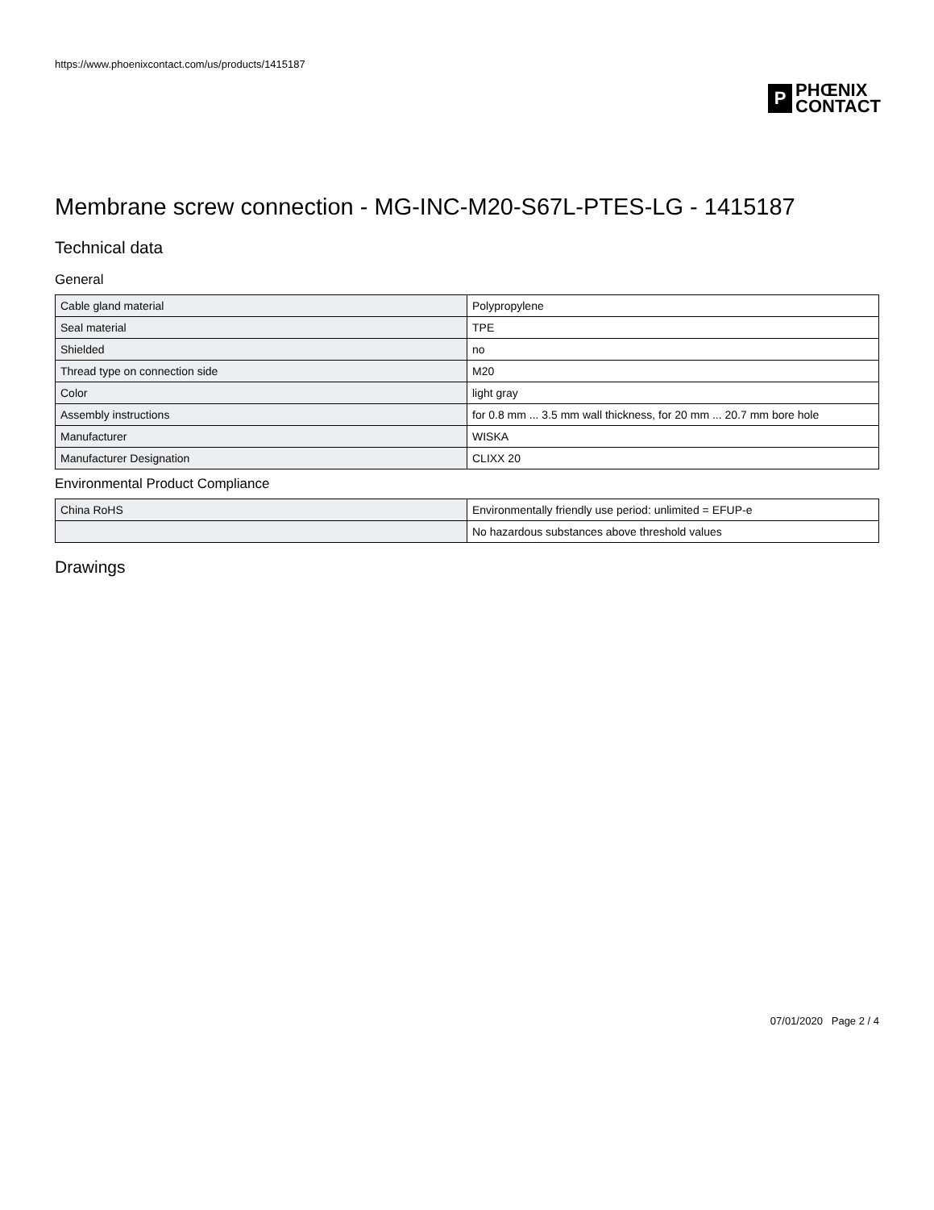https://www.phoenixcontact.com/us/products/1415187
P
PHŒNIX
CONTACT
Membrane screw connection - MG-INC-M20-S67L-PTES-LG - 1415187
Technical data
General
| Cable gland material | Polypropylene |
| Seal material | TPE |
| Shielded | no |
| Thread type on connection side | M20 |
| Color | light gray |
| Assembly instructions | for 0.8 mm ... 3.5 mm wall thickness, for 20 mm ... 20.7 mm bore hole |
| Manufacturer | WISKA |
| Manufacturer Designation | CLIXX 20 |
Environmental Product Compliance
| China RoHS | Environmentally friendly use period: unlimited = EFUP-e |
| | No hazardous substances above threshold values |
Drawings
07/01/2020 Page 2 / 4